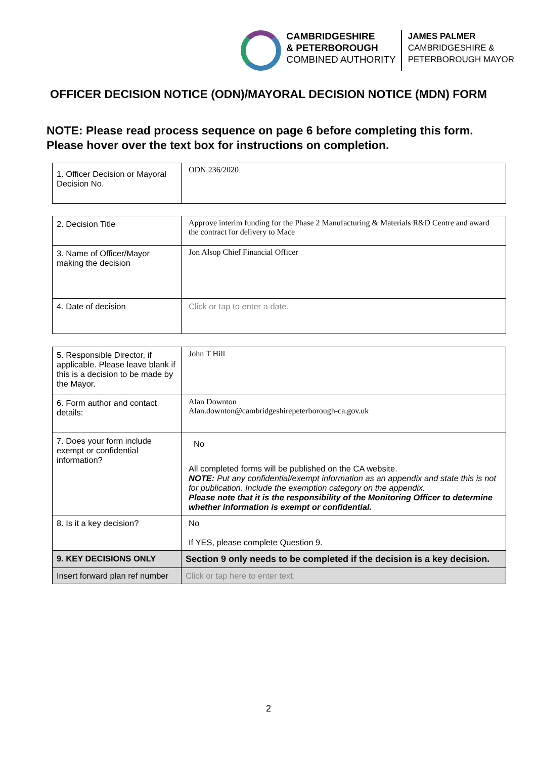CAMBRIDGESHIRE
& PETERBOROUGH
COMBINED AUTHORITY
JAMES PALMER
CAMBRIDGESHIRE &
PETERBOROUGH MAYOR
OFFICER DECISION NOTICE (ODN)/MAYORAL DECISION NOTICE (MDN) FORM
NOTE: Please read process sequence on page 6 before completing this form. Please hover over the text box for instructions on completion.
| 1. Officer Decision or Mayoral Decision No. | ODN 236/2020 |
| 2. Decision Title | Approve interim funding for the Phase 2 Manufacturing & Materials R&D Centre and award the contract for delivery to Mace |
| 3. Name of Officer/Mayor making the decision | Jon Alsop Chief Financial Officer |
| 4. Date of decision | Click or tap to enter a date. |
| 5. Responsible Director, if applicable. Please leave blank if this is a decision to be made by the Mayor. | John T Hill |
| 6. Form author and contact details: | Alan Downton Alan.downton@cambridgeshirepeterborough-ca.gov.uk |
| 7. Does your form include exempt or confidential information? | No All completed forms will be published on the CA website. NOTE: Put any confidential/exempt information as an appendix and state this is not for publication. Include the exemption category on the appendix. Please note that it is the responsibility of the Monitoring Officer to determine whether information is exempt or confidential. |
| 8. Is it a key decision? | No If YES, please complete Question 9. |
| 9. KEY DECISIONS ONLY | Section 9 only needs to be completed if the decision is a key decision. |
| Insert forward plan ref number | Click or tap here to enter text. |
2